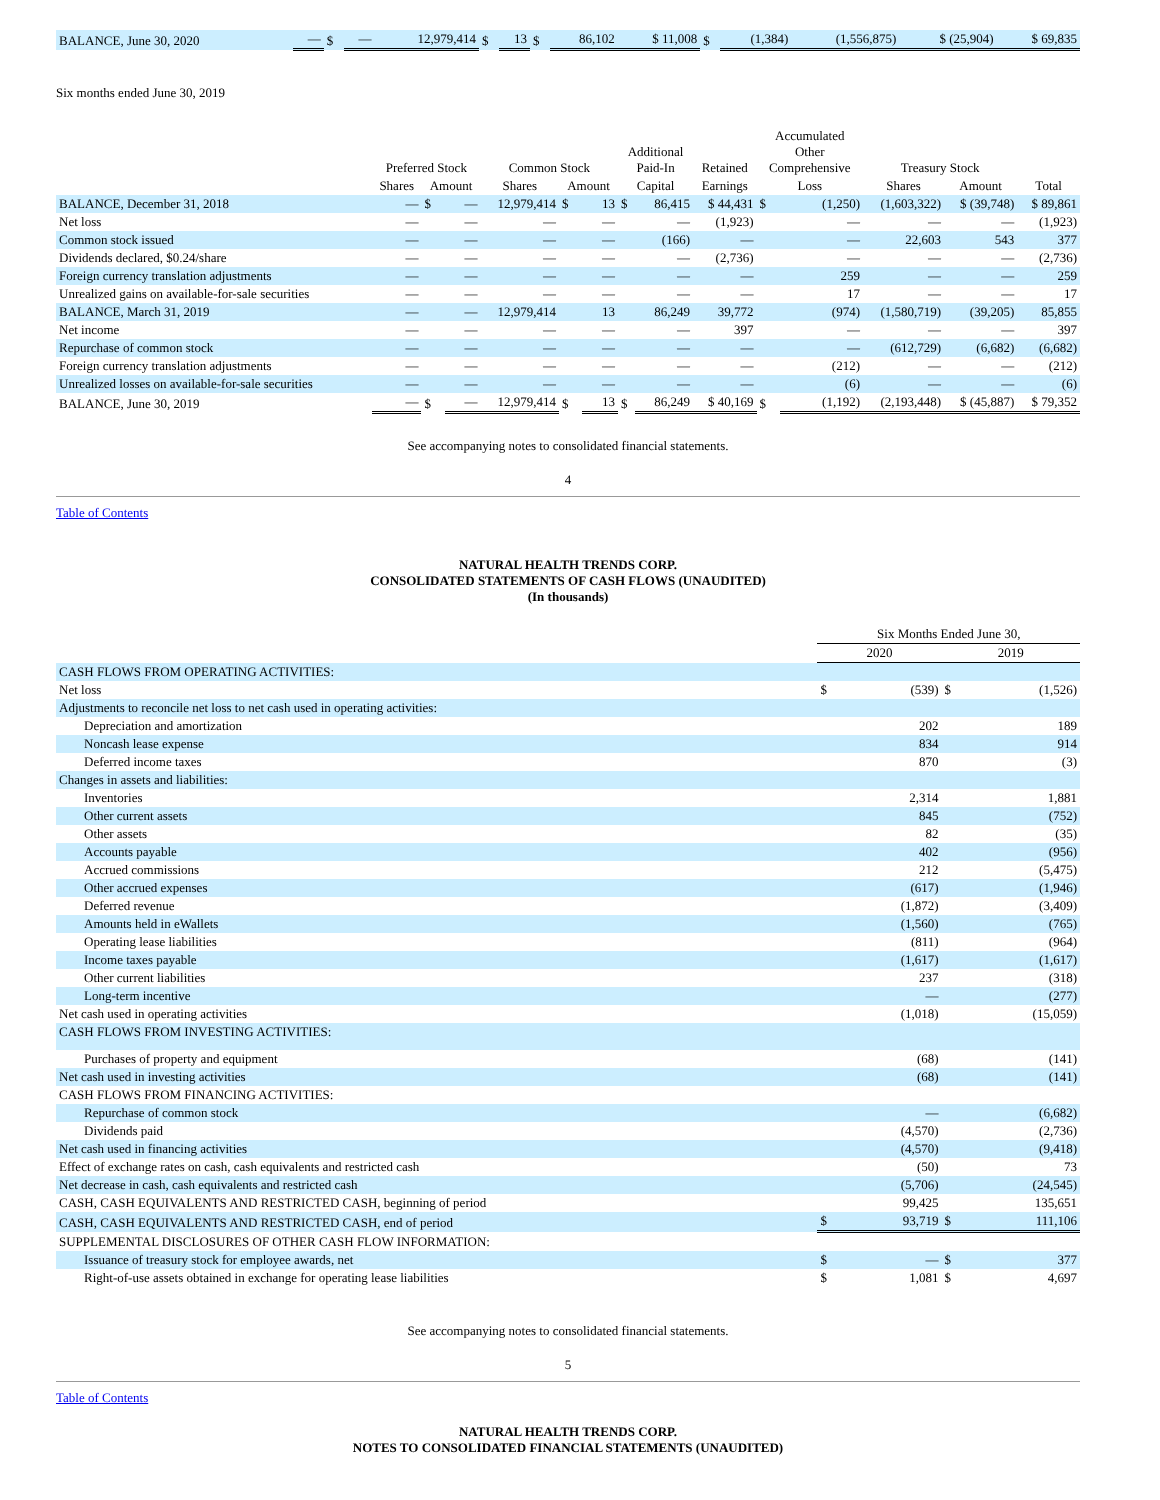| BALANCE, June 30, 2020 | — | $ | — | 12,979,414 | $ | 13 | $ | 86,102 | $ 11,008 | $ | (1,384) | (1,556,875) | $ (25,904) | $ 69,835 |
Six months ended June 30, 2019
| | Preferred Stock | | | Common Stock | | | Additional Paid-In | | Retained | Accumulated Other Comprehensive | | Treasury Stock | | |
| --- | --- | --- | --- | --- | --- | --- | --- | --- | --- | --- | --- | --- | --- | --- |
| | Shares | Amount | | Shares | Amount | | Capital | | Earnings | Loss | | Shares | Amount | Total |
| BALANCE, December 31, 2018 | — | $ | — | 12,979,414 | $ | 13 | $ | 86,415 | $ 44,431 | $ | (1,250) | (1,603,322) | $ (39,748) | $ 89,861 |
| Net loss | — | | — | — | | — | | — | (1,923) | | — | — | — | (1,923) |
| Common stock issued | — | | — | — | | — | | (166) | — | | — | 22,603 | 543 | 377 |
| Dividends declared, $0.24/share | — | | — | — | | — | | — | (2,736) | | — | — | — | (2,736) |
| Foreign currency translation adjustments | — | | — | — | | — | | — | — | | 259 | — | — | 259 |
| Unrealized gains on available-for-sale securities | — | | — | — | | — | | — | — | | 17 | — | — | 17 |
| BALANCE, March 31, 2019 | — | | — | 12,979,414 | | 13 | | 86,249 | 39,772 | | (974) | (1,580,719) | (39,205) | 85,855 |
| Net income | — | | — | — | | — | | — | 397 | | — | — | — | 397 |
| Repurchase of common stock | — | | — | — | | — | | — | — | | — | (612,729) | (6,682) | (6,682) |
| Foreign currency translation adjustments | — | | — | — | | — | | — | — | | (212) | — | — | (212) |
| Unrealized losses on available-for-sale securities | — | | — | — | | — | | — | — | | (6) | — | — | (6) |
| BALANCE, June 30, 2019 | — | $ | — | 12,979,414 | $ | 13 | $ | 86,249 | $ 40,169 | $ | (1,192) | (2,193,448) | $ (45,887) | $ 79,352 |
See accompanying notes to consolidated financial statements.
4
Table of Contents
NATURAL HEALTH TRENDS CORP.
CONSOLIDATED STATEMENTS OF CASH FLOWS (UNAUDITED)
(In thousands)
| | Six Months Ended June 30, | | | |
| --- | --- | --- | --- | --- |
| | 2020 | | 2019 | |
| CASH FLOWS FROM OPERATING ACTIVITIES: | | | | |
| Net loss | $ | (539) | $ | (1,526) |
| Adjustments to reconcile net loss to net cash used in operating activities: | | | | |
| Depreciation and amortization | | 202 | | 189 |
| Noncash lease expense | | 834 | | 914 |
| Deferred income taxes | | 870 | | (3) |
| Changes in assets and liabilities: | | | | |
| Inventories | | 2,314 | | 1,881 |
| Other current assets | | 845 | | (752) |
| Other assets | | 82 | | (35) |
| Accounts payable | | 402 | | (956) |
| Accrued commissions | | 212 | | (5,475) |
| Other accrued expenses | | (617) | | (1,946) |
| Deferred revenue | | (1,872) | | (3,409) |
| Amounts held in eWallets | | (1,560) | | (765) |
| Operating lease liabilities | | (811) | | (964) |
| Income taxes payable | | (1,617) | | (1,617) |
| Other current liabilities | | 237 | | (318) |
| Long-term incentive | | — | | (277) |
| Net cash used in operating activities | | (1,018) | | (15,059) |
| CASH FLOWS FROM INVESTING ACTIVITIES: | | | | |
| Purchases of property and equipment | | (68) | | (141) |
| Net cash used in investing activities | | (68) | | (141) |
| CASH FLOWS FROM FINANCING ACTIVITIES: | | | | |
| Repurchase of common stock | | — | | (6,682) |
| Dividends paid | | (4,570) | | (2,736) |
| Net cash used in financing activities | | (4,570) | | (9,418) |
| Effect of exchange rates on cash, cash equivalents and restricted cash | | (50) | | 73 |
| Net decrease in cash, cash equivalents and restricted cash | | (5,706) | | (24,545) |
| CASH, CASH EQUIVALENTS AND RESTRICTED CASH, beginning of period | | 99,425 | | 135,651 |
| CASH, CASH EQUIVALENTS AND RESTRICTED CASH, end of period | $ | 93,719 | $ | 111,106 |
| SUPPLEMENTAL DISCLOSURES OF OTHER CASH FLOW INFORMATION: | | | | |
| Issuance of treasury stock for employee awards, net | $ | — | $ | 377 |
| Right-of-use assets obtained in exchange for operating lease liabilities | $ | 1,081 | $ | 4,697 |
See accompanying notes to consolidated financial statements.
5
Table of Contents
NATURAL HEALTH TRENDS CORP.
NOTES TO CONSOLIDATED FINANCIAL STATEMENTS (UNAUDITED)